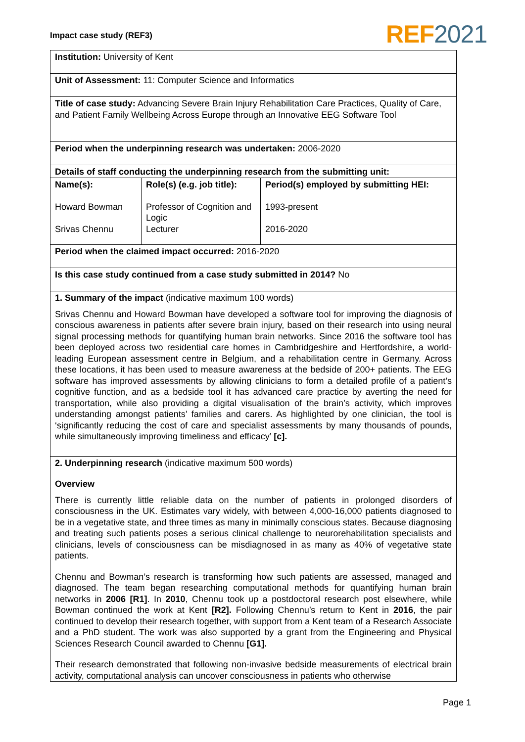Impact case study (REF3) REF 2021
| Institution: University of Kent | | |
| Unit of Assessment: 11: Computer Science and Informatics | | |
| Title of case study: Advancing Severe Brain Injury Rehabilitation Care Practices, Quality of Care, and Patient Family Wellbeing Across Europe through an Innovative EEG Software Tool | | |
| Period when the underpinning research was undertaken: 2006-2020 | | |
| Details of staff conducting the underpinning research from the submitting unit: | | |
| Name(s): Howard Bowman Srivas Chennu | Role(s) (e.g. job title): Professor of Cognition and Logic Lecturer | Period(s) employed by submitting HEI: 1993-present 2016-2020 |
| Period when the claimed impact occurred: 2016-2020 | | |
| Is this case study continued from a case study submitted in 2014? No | | |
| 1. Summary of the impact (indicative maximum 100 words) Srivas Chennu and Howard Bowman have developed a software tool for improving the diagnosis of conscious awareness in patients after severe brain injury, based on their research into using neural signal processing methods for quantifying human brain networks. Since 2016 the software tool has been deployed across two residential care homes in Cambridgeshire and Hertfordshire, a world-leading European assessment centre in Belgium, and a rehabilitation centre in Germany. Across these locations, it has been used to measure awareness at the bedside of 200+ patients. The EEG software has improved assessments by allowing clinicians to form a detailed profile of a patient’s cognitive function, and as a bedside tool it has advanced care practice by averting the need for transportation, while also providing a digital visualisation of the brain’s activity, which improves understanding amongst patients’ families and carers. As highlighted by one clinician, the tool is ‘significantly reducing the cost of care and specialist assessments by many thousands of pounds, while simultaneously improving timeliness and efficacy’ [c]. | | |
| 2. Underpinning research (indicative maximum 500 words) Overview There is currently little reliable data on the number of patients in prolonged disorders of consciousness in the UK. Estimates vary widely, with between 4,000-16,000 patients diagnosed to be in a vegetative state, and three times as many in minimally conscious states. Because diagnosing and treating such patients poses a serious clinical challenge to neurorehabilitation specialists and clinicians, levels of consciousness can be misdiagnosed in as many as 40% of vegetative state patients. Chennu and Bowman’s research is transforming how such patients are assessed, managed and diagnosed. The team began researching computational methods for quantifying human brain networks in 2006 [R1] . In 2010 , Chennu took up a postdoctoral research post elsewhere, while Bowman continued the work at Kent [R2]. Following Chennu’s return to Kent in 2016 , the pair continued to develop their research together, with support from a Kent team of a Research Associate and a PhD student. The work was also supported by a grant from the Engineering and Physical Sciences Research Council awarded to Chennu [G1]. Their research demonstrated that following non-invasive bedside measurements of electrical brain activity, computational analysis can uncover consciousness in patients who otherwise | | |
Page 1